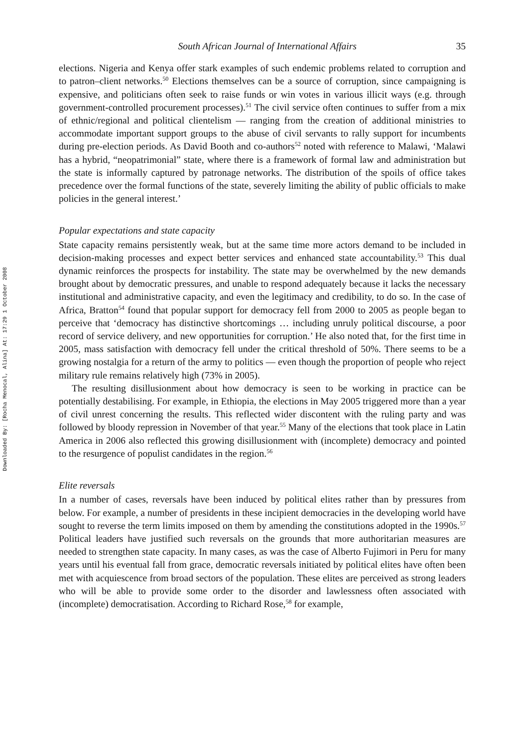Downloaded By: [Rocha Menocal, Alina] At: 17:29 1 October 2008
South African Journal of International Affairs 35
elections. Nigeria and Kenya offer stark examples of such endemic problems related to corruption and to patron–client networks.<sup>50</sup> Elections themselves can be a source of corruption, since campaigning is expensive, and politicians often seek to raise funds or win votes in various illicit ways (e.g. through government-controlled procurement processes).<sup>51</sup> The civil service often continues to suffer from a mix of ethnic/regional and political clientelism — ranging from the creation of additional ministries to accommodate important support groups to the abuse of civil servants to rally support for incumbents during pre-election periods. As David Booth and co-authors<sup>52</sup> noted with reference to Malawi, ‘Malawi has a hybrid, “neopatrimonial” state, where there is a framework of formal law and administration but the state is informally captured by patronage networks. The distribution of the spoils of office takes precedence over the formal functions of the state, severely limiting the ability of public officials to make policies in the general interest.’
Popular expectations and state capacity
State capacity remains persistently weak, but at the same time more actors demand to be included in decision-making processes and expect better services and enhanced state accountability.<sup>53</sup> This dual dynamic reinforces the prospects for instability. The state may be overwhelmed by the new demands brought about by democratic pressures, and unable to respond adequately because it lacks the necessary institutional and administrative capacity, and even the legitimacy and credibility, to do so. In the case of Africa, Bratton<sup>54</sup> found that popular support for democracy fell from 2000 to 2005 as people began to perceive that ‘democracy has distinctive shortcomings … including unruly political discourse, a poor record of service delivery, and new opportunities for corruption.’ He also noted that, for the first time in 2005, mass satisfaction with democracy fell under the critical threshold of 50%. There seems to be a growing nostalgia for a return of the army to politics — even though the proportion of people who reject military rule remains relatively high (73% in 2005).
The resulting disillusionment about how democracy is seen to be working in practice can be potentially destabilising. For example, in Ethiopia, the elections in May 2005 triggered more than a year of civil unrest concerning the results. This reflected wider discontent with the ruling party and was followed by bloody repression in November of that year.<sup>55</sup> Many of the elections that took place in Latin America in 2006 also reflected this growing disillusionment with (incomplete) democracy and pointed to the resurgence of populist candidates in the region.<sup>56</sup>
Elite reversals
In a number of cases, reversals have been induced by political elites rather than by pressures from below. For example, a number of presidents in these incipient democracies in the developing world have sought to reverse the term limits imposed on them by amending the constitutions adopted in the 1990s.<sup>57</sup> Political leaders have justified such reversals on the grounds that more authoritarian measures are needed to strengthen state capacity. In many cases, as was the case of Alberto Fujimori in Peru for many years until his eventual fall from grace, democratic reversals initiated by political elites have often been met with acquiescence from broad sectors of the population. These elites are perceived as strong leaders who will be able to provide some order to the disorder and lawlessness often associated with (incomplete) democratisation. According to Richard Rose,<sup>58</sup> for example,